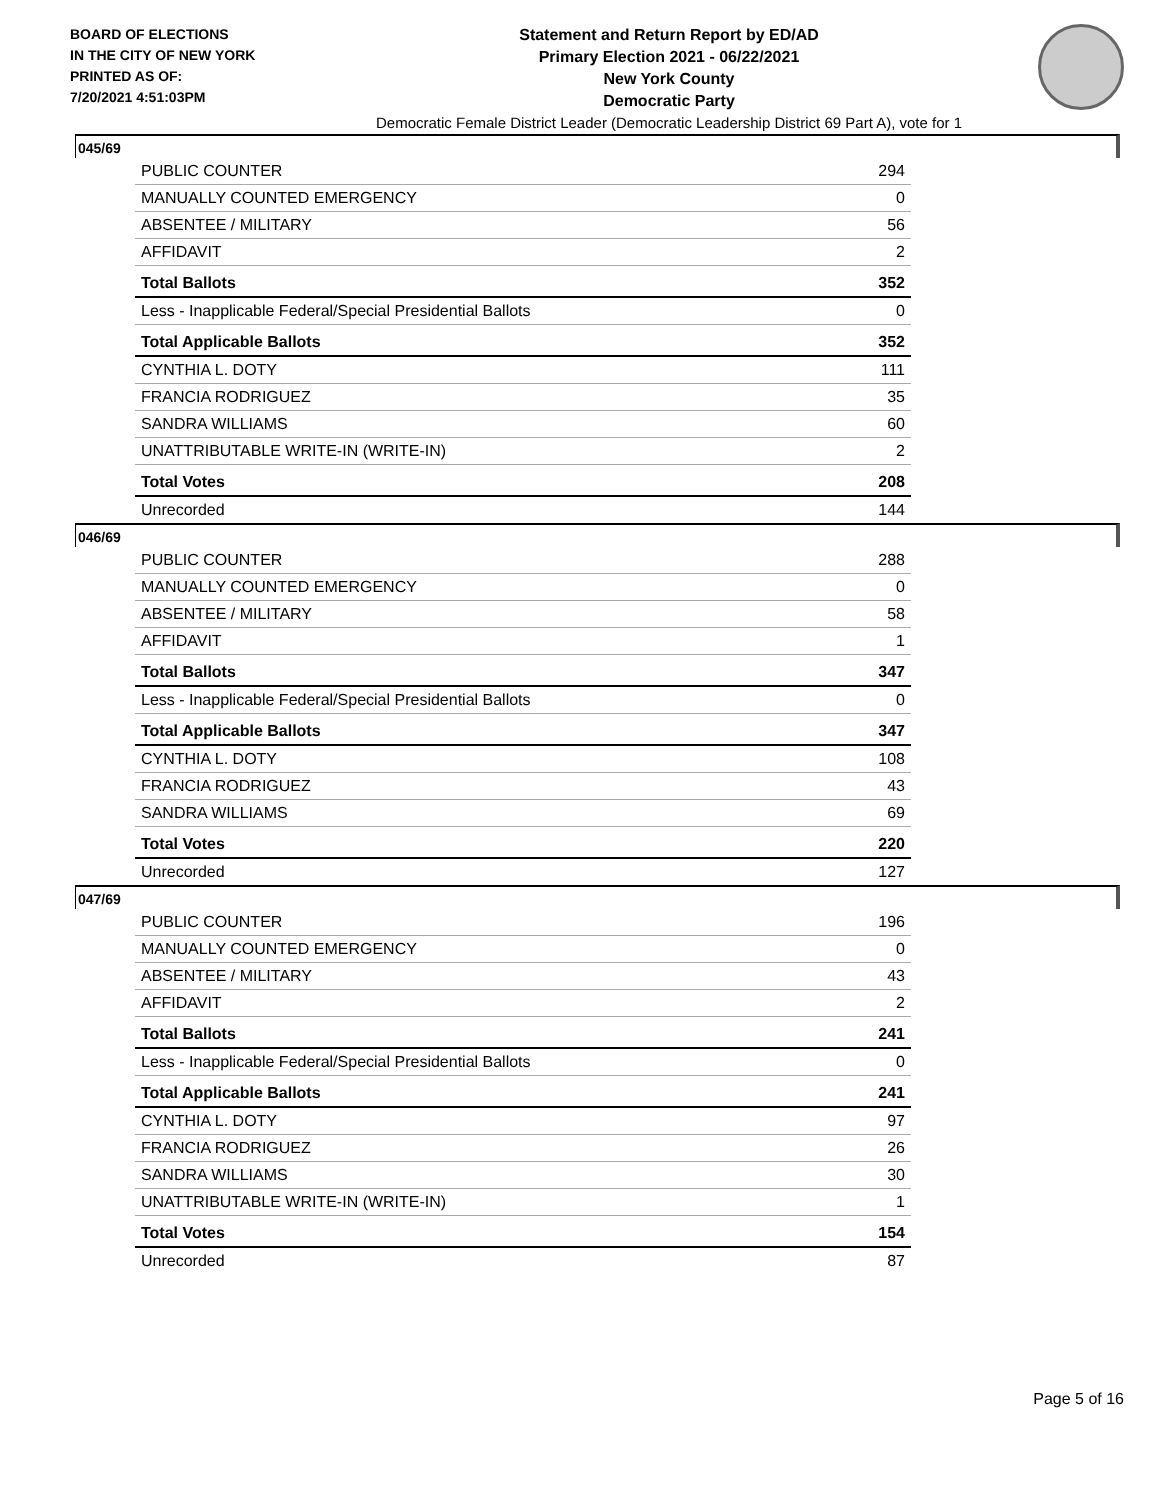BOARD OF ELECTIONS
IN THE CITY OF NEW YORK
PRINTED AS OF:
7/20/2021 4:51:03PM
Statement and Return Report by ED/AD
Primary Election 2021 - 06/22/2021
New York County
Democratic Party
Democratic Female District Leader (Democratic Leadership District 69 Part A), vote for 1
045/69
| PUBLIC COUNTER | 294 |
| MANUALLY COUNTED EMERGENCY | 0 |
| ABSENTEE / MILITARY | 56 |
| AFFIDAVIT | 2 |
| Total Ballots | 352 |
| Less - Inapplicable Federal/Special Presidential Ballots | 0 |
| Total Applicable Ballots | 352 |
| CYNTHIA L. DOTY | 111 |
| FRANCIA RODRIGUEZ | 35 |
| SANDRA WILLIAMS | 60 |
| UNATTRIBUTABLE WRITE-IN (WRITE-IN) | 2 |
| Total Votes | 208 |
| Unrecorded | 144 |
046/69
| PUBLIC COUNTER | 288 |
| MANUALLY COUNTED EMERGENCY | 0 |
| ABSENTEE / MILITARY | 58 |
| AFFIDAVIT | 1 |
| Total Ballots | 347 |
| Less - Inapplicable Federal/Special Presidential Ballots | 0 |
| Total Applicable Ballots | 347 |
| CYNTHIA L. DOTY | 108 |
| FRANCIA RODRIGUEZ | 43 |
| SANDRA WILLIAMS | 69 |
| Total Votes | 220 |
| Unrecorded | 127 |
047/69
| PUBLIC COUNTER | 196 |
| MANUALLY COUNTED EMERGENCY | 0 |
| ABSENTEE / MILITARY | 43 |
| AFFIDAVIT | 2 |
| Total Ballots | 241 |
| Less - Inapplicable Federal/Special Presidential Ballots | 0 |
| Total Applicable Ballots | 241 |
| CYNTHIA L. DOTY | 97 |
| FRANCIA RODRIGUEZ | 26 |
| SANDRA WILLIAMS | 30 |
| UNATTRIBUTABLE WRITE-IN (WRITE-IN) | 1 |
| Total Votes | 154 |
| Unrecorded | 87 |
Page 5 of 16